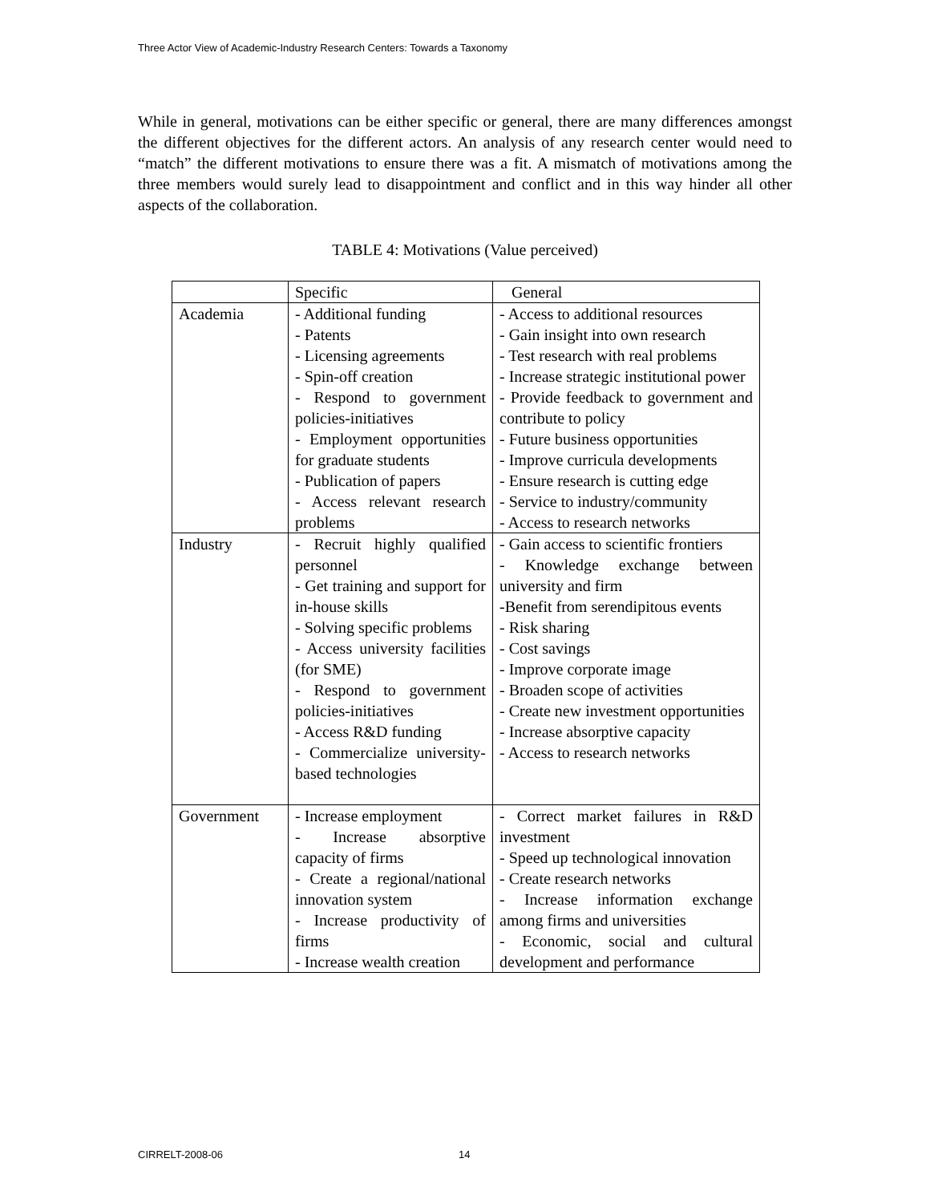Three Actor View of Academic-Industry Research Centers: Towards a Taxonomy
While in general, motivations can be either specific or general, there are many differences amongst the different objectives for the different actors. An analysis of any research center would need to “match” the different motivations to ensure there was a fit. A mismatch of motivations among the three members would surely lead to disappointment and conflict and in this way hinder all other aspects of the collaboration.
TABLE 4: Motivations (Value perceived)
| | Specific | General |
| Academia | - Additional funding - Patents - Licensing agreements - Spin-off creation - Respond to government policies-initiatives - Employment opportunities for graduate students - Publication of papers - Access relevant research problems | - Access to additional resources - Gain insight into own research - Test research with real problems - Increase strategic institutional power - Provide feedback to government and contribute to policy - Future business opportunities - Improve curricula developments - Ensure research is cutting edge - Service to industry/community - Access to research networks |
| Industry | - Recruit highly qualified personnel - Get training and support for in-house skills - Solving specific problems - Access university facilities (for SME) - Respond to government policies-initiatives - Access R&D funding - Commercialize university-based technologies | - Gain access to scientific frontiers - Knowledge exchange between university and firm -Benefit from serendipitous events - Risk sharing - Cost savings - Improve corporate image - Broaden scope of activities - Create new investment opportunities - Increase absorptive capacity - Access to research networks |
| Government | - Increase employment - Increase absorptive capacity of firms - Create a regional/national innovation system - Increase productivity of firms - Increase wealth creation | - Correct market failures in R&D investment - Speed up technological innovation - Create research networks - Increase information exchange among firms and universities - Economic, social and cultural development and performance |
CIRRELT-2008-06 14